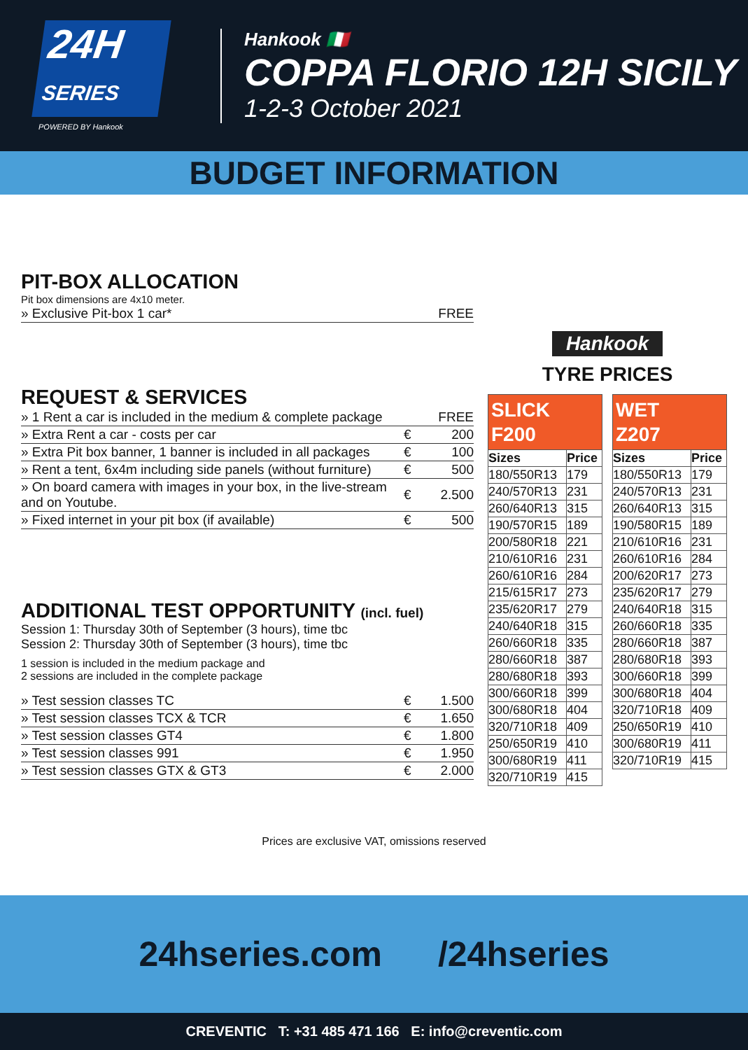24H
SERIES
POWERED BY Hankook
Hankook 🇮🇹
COPPA FLORIO 12H SICILY
1-2-3 October 2021
BUDGET INFORMATION
PIT-BOX ALLOCATION
Pit box dimensions are 4x10 meter.
| » Exclusive Pit-box 1 car* | | FREE |
REQUEST & SERVICES
| » 1 Rent a car is included in the medium & complete package | | FREE |
| » Extra Rent a car - costs per car | € | 200 |
| » Extra Pit box banner, 1 banner is included in all packages | € | 100 |
| » Rent a tent, 6x4m including side panels (without furniture) | € | 500 |
| » On board camera with images in your box, in the live-stream and on Youtube. | € | 2.500 |
| » Fixed internet in your pit box (if available) | € | 500 |
ADDITIONAL TEST OPPORTUNITY (incl. fuel)
Session 1: Thursday 30th of September (3 hours), time tbc
Session 2: Thursday 30th of September (3 hours), time tbc
1 session is included in the medium package and
2 sessions are included in the complete package
| » Test session classes TC | € | 1.500 |
| » Test session classes TCX & TCR | € | 1.650 |
| » Test session classes GT4 | € | 1.800 |
| » Test session classes 991 | € | 1.950 |
| » Test session classes GTX & GT3 | € | 2.000 |
Hankook
TYRE PRICES
| SLICK F200 | |
| --- | --- |
| Sizes | Price |
| 180/550R13 | 179 |
| 240/570R13 | 231 |
| 260/640R13 | 315 |
| 190/570R15 | 189 |
| 200/580R18 | 221 |
| 210/610R16 | 231 |
| 260/610R16 | 284 |
| 215/615R17 | 273 |
| 235/620R17 | 279 |
| 240/640R18 | 315 |
| 260/660R18 | 335 |
| 280/660R18 | 387 |
| 280/680R18 | 393 |
| 300/660R18 | 399 |
| 300/680R18 | 404 |
| 320/710R18 | 409 |
| 250/650R19 | 410 |
| 300/680R19 | 411 |
| 320/710R19 | 415 |
| WET Z207 | |
| --- | --- |
| Sizes | Price |
| 180/550R13 | 179 |
| 240/570R13 | 231 |
| 260/640R13 | 315 |
| 190/580R15 | 189 |
| 210/610R16 | 231 |
| 260/610R16 | 284 |
| 200/620R17 | 273 |
| 235/620R17 | 279 |
| 240/640R18 | 315 |
| 260/660R18 | 335 |
| 280/660R18 | 387 |
| 280/680R18 | 393 |
| 300/660R18 | 399 |
| 300/680R18 | 404 |
| 320/710R18 | 409 |
| 250/650R19 | 410 |
| 300/680R19 | 411 |
| 320/710R19 | 415 |
Prices are exclusive VAT, omissions reserved
24hseries.com /24hseries
CREVENTIC T: +31 485 471 166 E: info@creventic.com